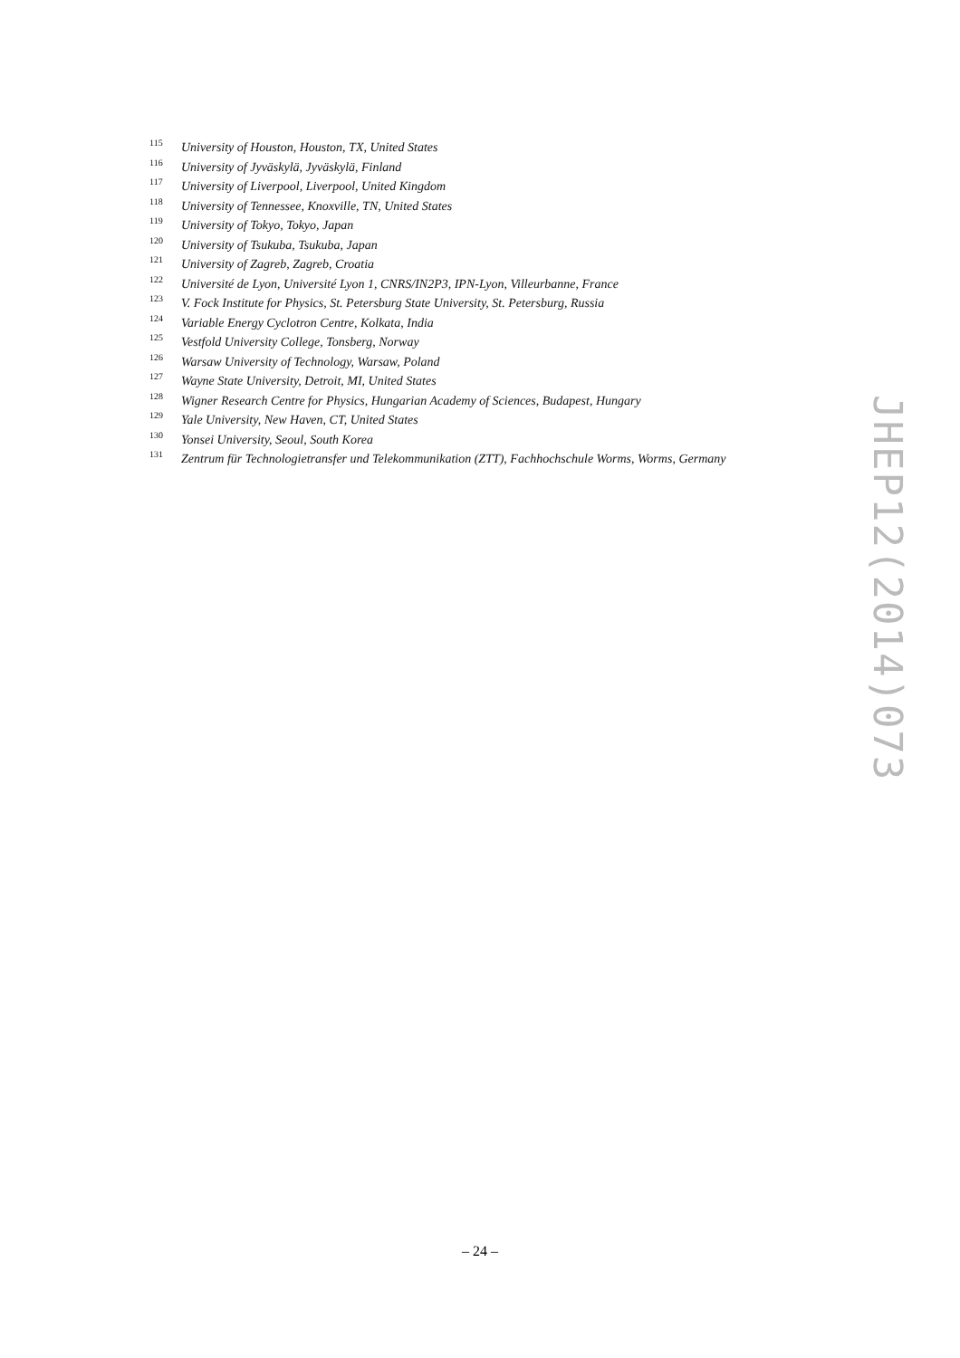115 University of Houston, Houston, TX, United States
116 University of Jyväskylä, Jyväskylä, Finland
117 University of Liverpool, Liverpool, United Kingdom
118 University of Tennessee, Knoxville, TN, United States
119 University of Tokyo, Tokyo, Japan
120 University of Tsukuba, Tsukuba, Japan
121 University of Zagreb, Zagreb, Croatia
122 Université de Lyon, Université Lyon 1, CNRS/IN2P3, IPN-Lyon, Villeurbanne, France
123 V. Fock Institute for Physics, St. Petersburg State University, St. Petersburg, Russia
124 Variable Energy Cyclotron Centre, Kolkata, India
125 Vestfold University College, Tonsberg, Norway
126 Warsaw University of Technology, Warsaw, Poland
127 Wayne State University, Detroit, MI, United States
128 Wigner Research Centre for Physics, Hungarian Academy of Sciences, Budapest, Hungary
129 Yale University, New Haven, CT, United States
130 Yonsei University, Seoul, South Korea
131 Zentrum für Technologietransfer und Telekommunikation (ZTT), Fachhochschule Worms, Worms, Germany
JHEP12(2014)073
– 24 –